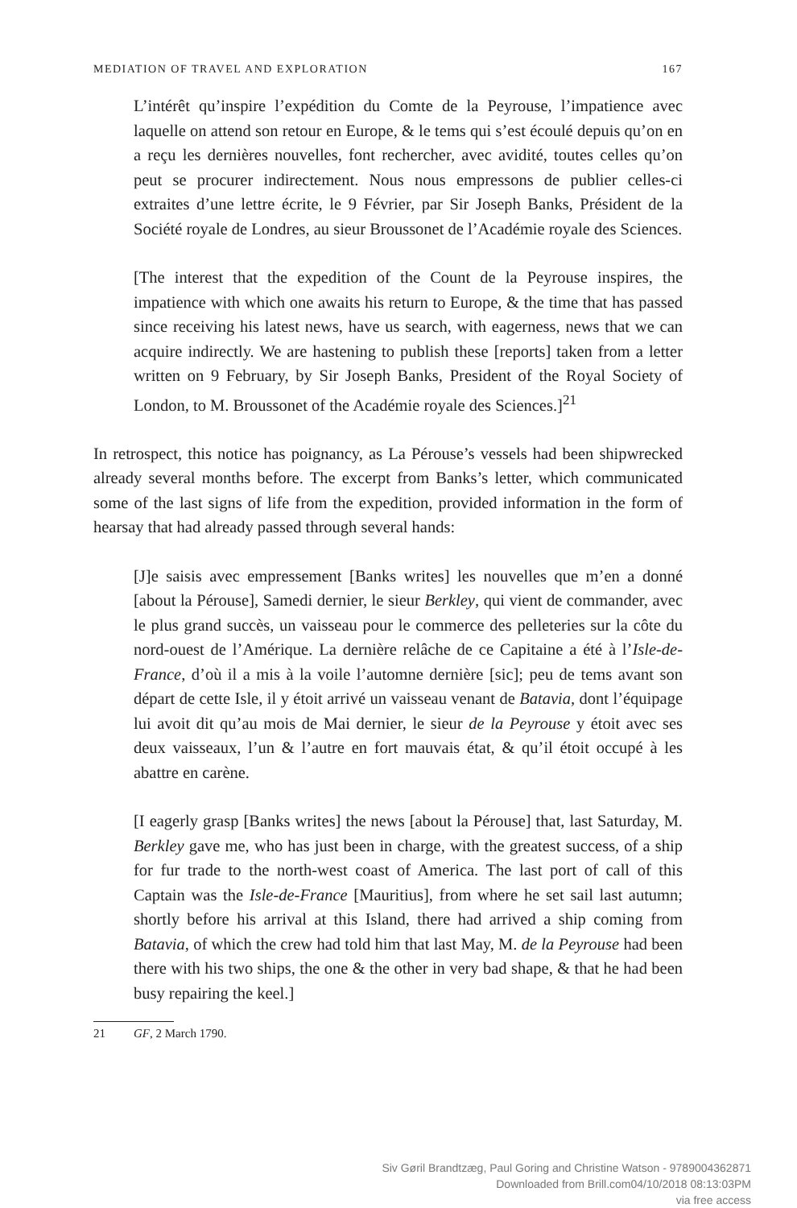MEDIATION OF TRAVEL AND EXPLORATION 167
L’intérêt qu’inspire l’expédition du Comte de la Peyrouse, l’impatience avec laquelle on attend son retour en Europe, & le tems qui s’est écoulé depuis qu’on en a reçu les dernières nouvelles, font rechercher, avec avidité, toutes celles qu’on peut se procurer indirectement. Nous nous empressons de publier celles-ci extraites d’une lettre écrite, le 9 Février, par Sir Joseph Banks, Président de la Société royale de Londres, au sieur Broussonet de l’Académie royale des Sciences.
[The interest that the expedition of the Count de la Peyrouse inspires, the impatience with which one awaits his return to Europe, & the time that has passed since receiving his latest news, have us search, with eagerness, news that we can acquire indirectly. We are hastening to publish these [reports] taken from a letter written on 9 February, by Sir Joseph Banks, President of the Royal Society of London, to M. Broussonet of the Académie royale des Sciences.]<sup>21</sup>
In retrospect, this notice has poignancy, as La Pérouse’s vessels had been shipwrecked already several months before. The excerpt from Banks’s letter, which communicated some of the last signs of life from the expedition, provided information in the form of hearsay that had already passed through several hands:
[J]e saisis avec empressement [Banks writes] les nouvelles que m’en a donné [about la Pérouse], Samedi dernier, le sieur Berkley, qui vient de commander, avec le plus grand succès, un vaisseau pour le commerce des pelleteries sur la côte du nord-ouest de l’Amérique. La dernière relâche de ce Capitaine a été à l’Isle-de-France, d’où il a mis à la voile l’automne dernière [sic]; peu de tems avant son départ de cette Isle, il y étoit arrivé un vaisseau venant de Batavia, dont l’équipage lui avoit dit qu’au mois de Mai dernier, le sieur de la Peyrouse y étoit avec ses deux vaisseaux, l’un & l’autre en fort mauvais état, & qu’il étoit occupé à les abattre en carène.
[I eagerly grasp [Banks writes] the news [about la Pérouse] that, last Saturday, M. Berkley gave me, who has just been in charge, with the greatest success, of a ship for fur trade to the north-west coast of America. The last port of call of this Captain was the Isle-de-France [Mauritius], from where he set sail last autumn; shortly before his arrival at this Island, there had arrived a ship coming from Batavia, of which the crew had told him that last May, M. de la Peyrouse had been there with his two ships, the one & the other in very bad shape, & that he had been busy repairing the keel.]
21 GF, 2 March 1790.
Siv Gøril Brandtzæg, Paul Goring and Christine Watson - 9789004362871
Downloaded from Brill.com04/10/2018 08:13:03PM
via free access